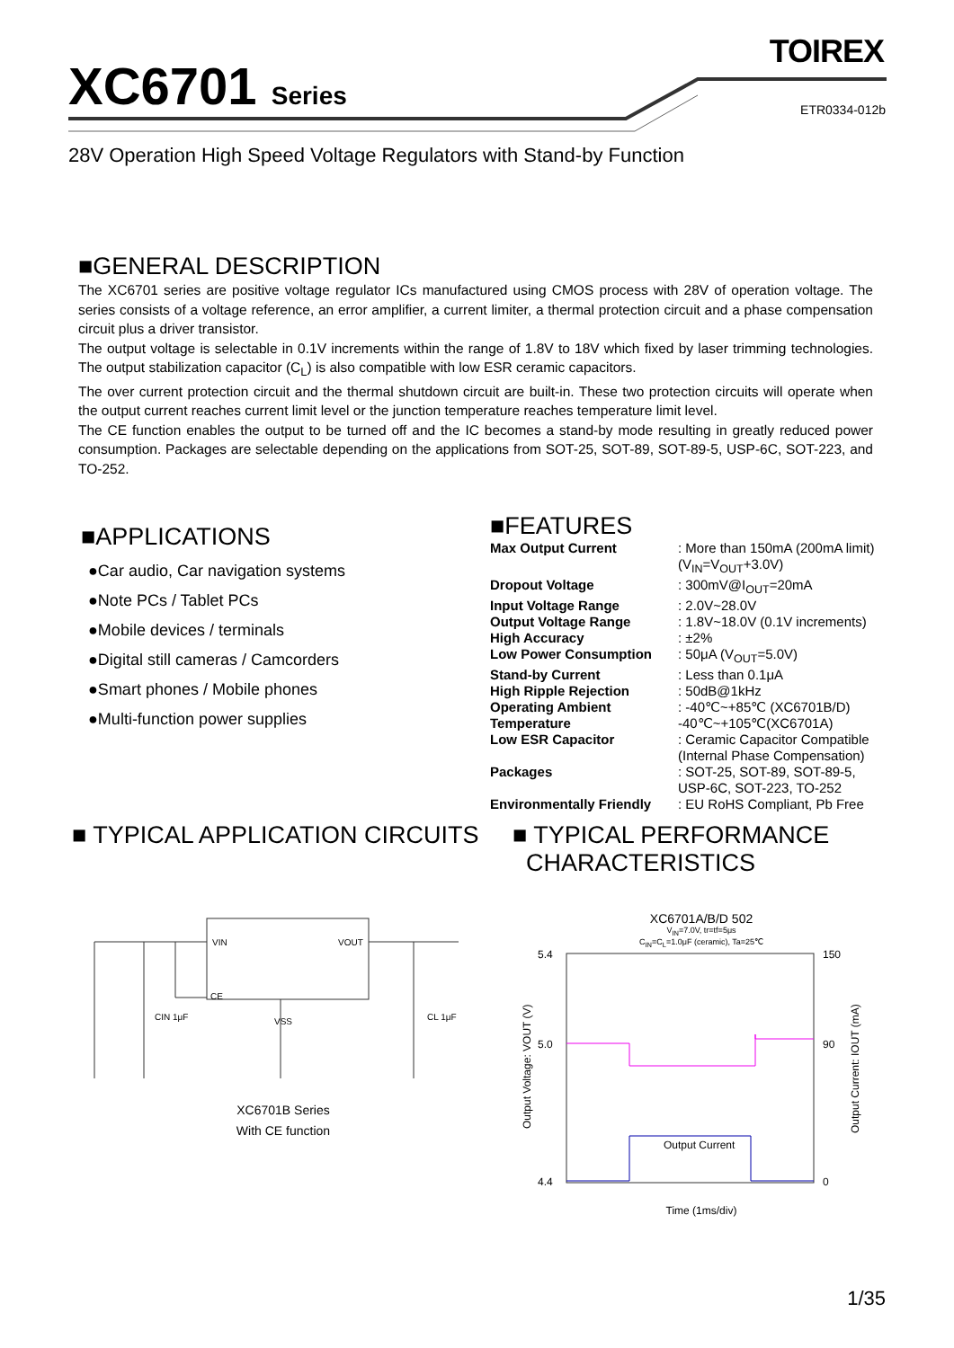XC6701 Series
TOIREX
ETR0334-012b
28V Operation High Speed Voltage Regulators with Stand-by Function
■GENERAL DESCRIPTION
The XC6701 series are positive voltage regulator ICs manufactured using CMOS process with 28V of operation voltage. The series consists of a voltage reference, an error amplifier, a current limiter, a thermal protection circuit and a phase compensation circuit plus a driver transistor.
The output voltage is selectable in 0.1V increments within the range of 1.8V to 18V which fixed by laser trimming technologies. The output stabilization capacitor (C<sub>L</sub>) is also compatible with low ESR ceramic capacitors.
The over current protection circuit and the thermal shutdown circuit are built-in. These two protection circuits will operate when the output current reaches current limit level or the junction temperature reaches temperature limit level.
The CE function enables the output to be turned off and the IC becomes a stand-by mode resulting in greatly reduced power consumption. Packages are selectable depending on the applications from SOT-25, SOT-89, SOT-89-5, USP-6C, SOT-223, and TO-252.
■APPLICATIONS
●Car audio, Car navigation systems
●Note PCs / Tablet PCs
●Mobile devices / terminals
●Digital still cameras / Camcorders
●Smart phones / Mobile phones
●Multi-function power supplies
■FEATURES
| Max Output Current | : More than 150mA (200mA limit) (V<sub>IN</sub>=V<sub>OUT</sub>+3.0V) |
| Dropout Voltage | : 300mV@I<sub>OUT</sub>=20mA |
| Input Voltage Range | : 2.0V~28.0V |
| Output Voltage Range | : 1.8V~18.0V (0.1V increments) |
| High Accuracy | : ±2% |
| Low Power Consumption | : 50μA (V<sub>OUT</sub>=5.0V) |
| Stand-by Current | : Less than 0.1μA |
| High Ripple Rejection | : 50dB@1kHz |
| Operating Ambient Temperature | : -40℃~+85℃ (XC6701B/D) -40℃~+105℃(XC6701A) |
| Low ESR Capacitor | : Ceramic Capacitor Compatible (Internal Phase Compensation) |
| Packages | : SOT-25, SOT-89, SOT-89-5, USP-6C, SOT-223, TO-252 |
| Environmentally Friendly | : EU RoHS Compliant, Pb Free |
■ TYPICAL APPLICATION CIRCUITS
VIN
VOUT
CE
VSS
CIN 1μF
CL 1μF
XC6701B Series
With CE function
■ TYPICAL PERFORMANCE
CHARACTERISTICS
XC6701A/B/D 502
V<sub>IN</sub>=7.0V, tr=tf=5μs
C<sub>IN</sub>=C<sub>L</sub>=1.0μF (ceramic), Ta=25℃
5.4
5.0
4.4
150
90
0
Output Current
Output Voltage: VOUT (V)
Output Current: IOUT (mA)
Time (1ms/div)
1/35